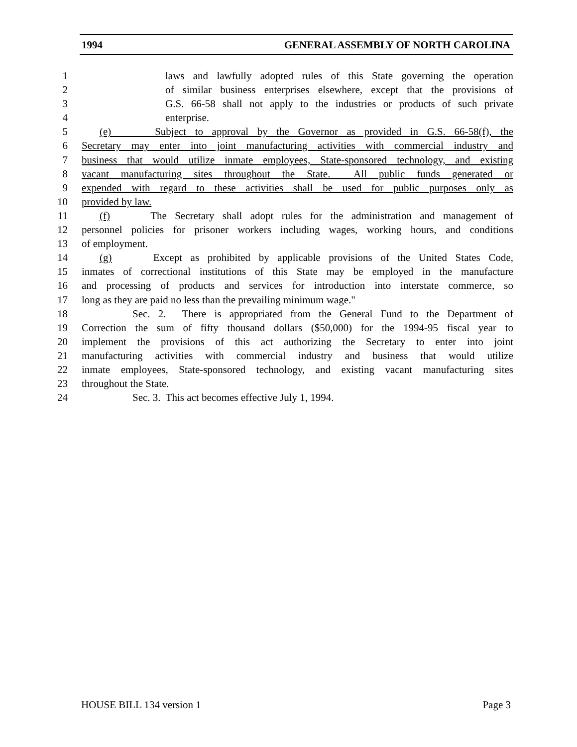1994 GENERAL ASSEMBLY OF NORTH CAROLINA
1 laws and lawfully adopted rules of this State governing the operation
2 of similar business enterprises elsewhere, except that the provisions of
3 G.S. 66-58 shall not apply to the industries or products of such private
4 enterprise.
5 (e) Subject to approval by the Governor as provided in G.S. 66-58(f), the
6 Secretary may enter into joint manufacturing activities with commercial industry and
7 business that would utilize inmate employees, State-sponsored technology, and existing
8 vacant manufacturing sites throughout the State. All public funds generated or
9 expended with regard to these activities shall be used for public purposes only as
10 provided by law.
11 (f) The Secretary shall adopt rules for the administration and management of
12 personnel policies for prisoner workers including wages, working hours, and conditions
13 of employment.
14 (g) Except as prohibited by applicable provisions of the United States Code,
15 inmates of correctional institutions of this State may be employed in the manufacture
16 and processing of products and services for introduction into interstate commerce, so
17 long as they are paid no less than the prevailing minimum wage."
18 Sec. 2. There is appropriated from the General Fund to the Department of
19 Correction the sum of fifty thousand dollars ($50,000) for the 1994-95 fiscal year to
20 implement the provisions of this act authorizing the Secretary to enter into joint
21 manufacturing activities with commercial industry and business that would utilize
22 inmate employees, State-sponsored technology, and existing vacant manufacturing sites
23 throughout the State.
24 Sec. 3. This act becomes effective July 1, 1994.
HOUSE BILL 134 version 1 Page 3